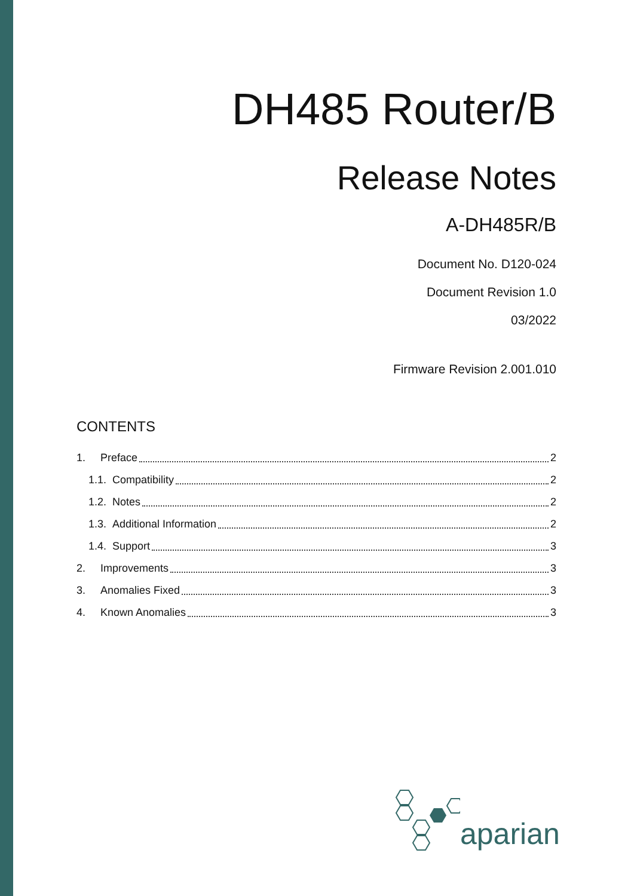DH485 Router/B
Release Notes
A-DH485R/B
Document No. D120-024
Document Revision 1.0
03/2022
Firmware Revision 2.001.010
CONTENTS
1. Preface 2
1.1. Compatibility 2
1.2. Notes 2
1.3. Additional Information 2
1.4. Support 3
2. Improvements 3
3. Anomalies Fixed 3
4. Known Anomalies 3
aparian